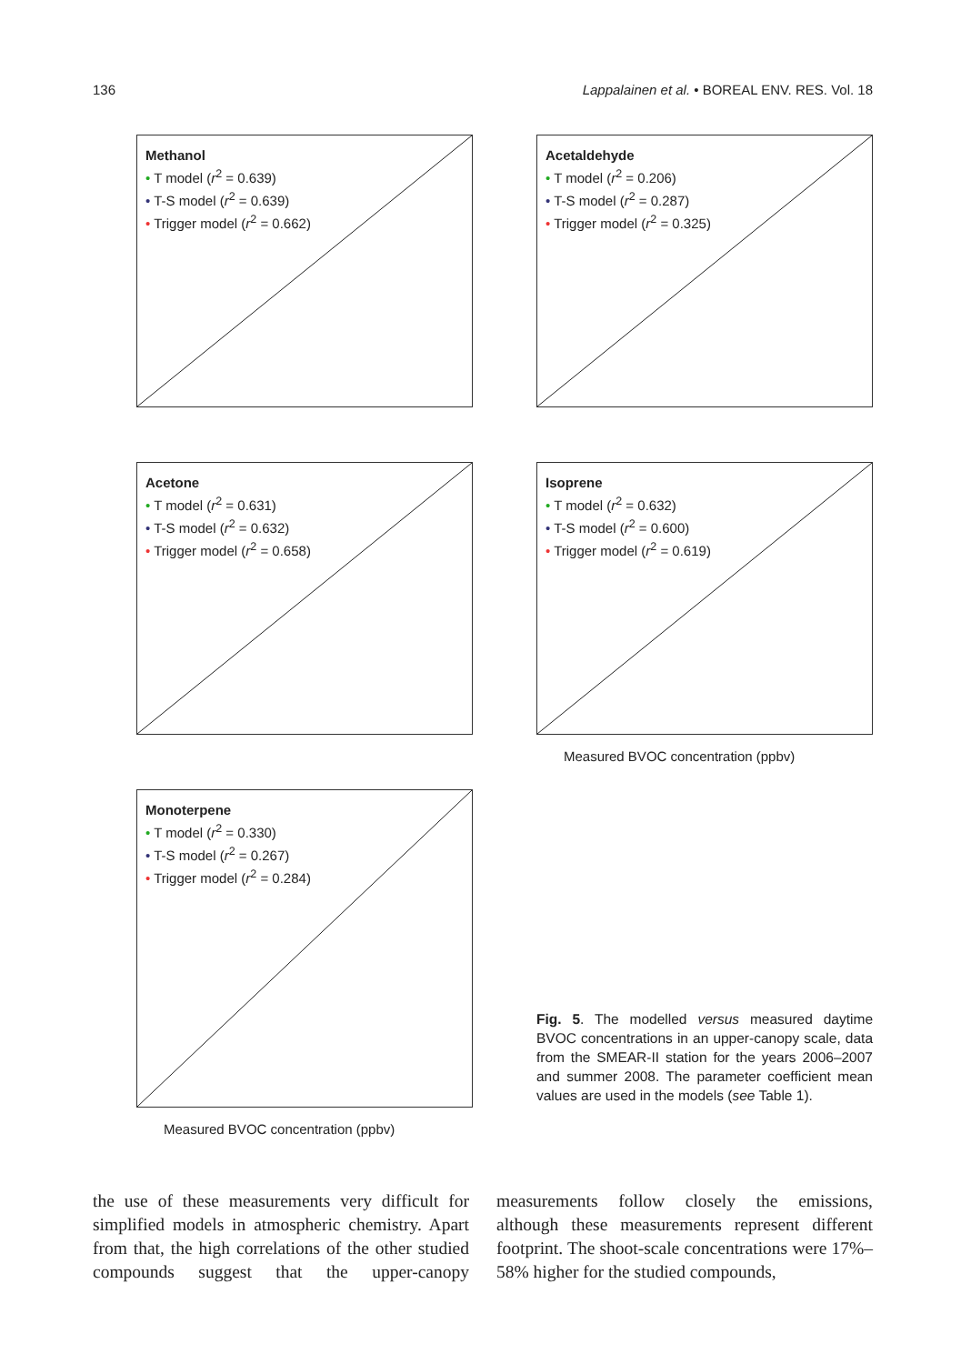136 Lappalainen et al. • BOREAL ENV. RES. Vol. 18
Methanol
• T model (r<sup>2</sup> = 0.639)
• T-S model (r<sup>2</sup> = 0.639)
• Trigger model (r<sup>2</sup> = 0.662)
Acetaldehyde
• T model (r<sup>2</sup> = 0.206)
• T-S model (r<sup>2</sup> = 0.287)
• Trigger model (r<sup>2</sup> = 0.325)
Acetone
• T model (r<sup>2</sup> = 0.631)
• T-S model (r<sup>2</sup> = 0.632)
• Trigger model (r<sup>2</sup> = 0.658)
Isoprene
• T model (r<sup>2</sup> = 0.632)
• T-S model (r<sup>2</sup> = 0.600)
• Trigger model (r<sup>2</sup> = 0.619)
Measured BVOC concentration (ppbv)
Monoterpene
• T model (r<sup>2</sup> = 0.330)
• T-S model (r<sup>2</sup> = 0.267)
• Trigger model (r<sup>2</sup> = 0.284)
Measured BVOC concentration (ppbv)
Fig. 5. The modelled versus measured daytime BVOC concentrations in an upper-canopy scale, data from the SMEAR-II station for the years 2006–2007 and summer 2008. The parameter coefficient mean values are used in the models (see Table 1).
the use of these measurements very difficult for simplified models in atmospheric chemistry. Apart from that, the high correlations of the other studied compounds suggest that the upper-canopy measurements follow closely the emissions, although these measurements represent different footprint. The shoot-scale concentrations were 17%–58% higher for the studied compounds,